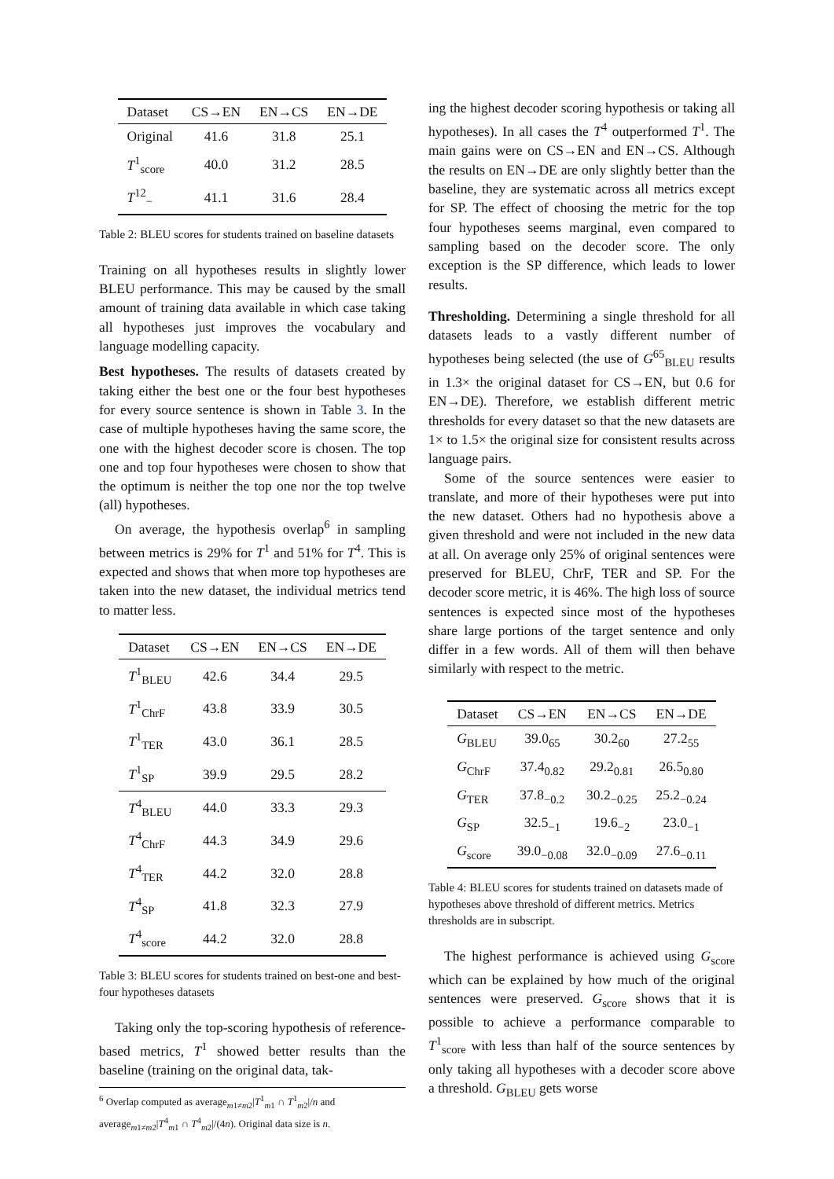| Dataset | CS→EN | EN→CS | EN→DE |
| --- | --- | --- | --- |
| Original | 41.6 | 31.8 | 25.1 |
| T<sup>1</sup><sub>score</sub> | 40.0 | 31.2 | 28.5 |
| T<sup>12</sup><sub>−</sub> | 41.1 | 31.6 | 28.4 |
Table 2: BLEU scores for students trained on baseline datasets
Training on all hypotheses results in slightly lower BLEU performance. This may be caused by the small amount of training data available in which case taking all hypotheses just improves the vocabulary and language modelling capacity.
Best hypotheses. The results of datasets created by taking either the best one or the four best hypotheses for every source sentence is shown in Table 3. In the case of multiple hypotheses having the same score, the one with the highest decoder score is chosen. The top one and top four hypotheses were chosen to show that the optimum is neither the top one nor the top twelve (all) hypotheses.
On average, the hypothesis overlap<sup>6</sup> in sampling between metrics is 29% for T<sup>1</sup> and 51% for T<sup>4</sup>. This is expected and shows that when more top hypotheses are taken into the new dataset, the individual metrics tend to matter less.
| Dataset | CS→EN | EN→CS | EN→DE |
| --- | --- | --- | --- |
| T<sup>1</sup><sub>BLEU</sub> | 42.6 | 34.4 | 29.5 |
| T<sup>1</sup><sub>ChrF</sub> | 43.8 | 33.9 | 30.5 |
| T<sup>1</sup><sub>TER</sub> | 43.0 | 36.1 | 28.5 |
| T<sup>1</sup><sub>SP</sub> | 39.9 | 29.5 | 28.2 |
| T<sup>4</sup><sub>BLEU</sub> | 44.0 | 33.3 | 29.3 |
| T<sup>4</sup><sub>ChrF</sub> | 44.3 | 34.9 | 29.6 |
| T<sup>4</sup><sub>TER</sub> | 44.2 | 32.0 | 28.8 |
| T<sup>4</sup><sub>SP</sub> | 41.8 | 32.3 | 27.9 |
| T<sup>4</sup><sub>score</sub> | 44.2 | 32.0 | 28.8 |
Table 3: BLEU scores for students trained on best-one and best-four hypotheses datasets
Taking only the top-scoring hypothesis of reference-based metrics, T<sup>1</sup> showed better results than the baseline (training on the original data, tak-
<sup>6</sup> Overlap computed as average<sub>m1≠m2</sub>|T<sup>1</sup><sub>m1</sub> ∩ T<sup>1</sup><sub>m2</sub>|/n and average<sub>m1≠m2</sub>|T<sup>4</sup><sub>m1</sub> ∩ T<sup>4</sup><sub>m2</sub>|/(4n). Original data size is n.
ing the highest decoder scoring hypothesis or taking all hypotheses). In all cases the T<sup>4</sup> outperformed T<sup>1</sup>. The main gains were on CS→EN and EN→CS. Although the results on EN→DE are only slightly better than the baseline, they are systematic across all metrics except for SP. The effect of choosing the metric for the top four hypotheses seems marginal, even compared to sampling based on the decoder score. The only exception is the SP difference, which leads to lower results.
Thresholding. Determining a single threshold for all datasets leads to a vastly different number of hypotheses being selected (the use of G<sup>65</sup><sub>BLEU</sub> results in 1.3× the original dataset for CS→EN, but 0.6 for EN→DE). Therefore, we establish different metric thresholds for every dataset so that the new datasets are 1× to 1.5× the original size for consistent results across language pairs.
Some of the source sentences were easier to translate, and more of their hypotheses were put into the new dataset. Others had no hypothesis above a given threshold and were not included in the new data at all. On average only 25% of original sentences were preserved for BLEU, ChrF, TER and SP. For the decoder score metric, it is 46%. The high loss of source sentences is expected since most of the hypotheses share large portions of the target sentence and only differ in a few words. All of them will then behave similarly with respect to the metric.
| Dataset | CS→EN | EN→CS | EN→DE |
| --- | --- | --- | --- |
| G<sub>BLEU</sub> | 39.0<sub>65</sub> | 30.2<sub>60</sub> | 27.2<sub>55</sub> |
| G<sub>ChrF</sub> | 37.4<sub>0.82</sub> | 29.2<sub>0.81</sub> | 26.5<sub>0.80</sub> |
| G<sub>TER</sub> | 37.8<sub>−0.2</sub> | 30.2<sub>−0.25</sub> | 25.2<sub>−0.24</sub> |
| G<sub>SP</sub> | 32.5<sub>−1</sub> | 19.6<sub>−2</sub> | 23.0<sub>−1</sub> |
| G<sub>score</sub> | 39.0<sub>−0.08</sub> | 32.0<sub>−0.09</sub> | 27.6<sub>−0.11</sub> |
Table 4: BLEU scores for students trained on datasets made of hypotheses above threshold of different metrics. Metrics thresholds are in subscript.
The highest performance is achieved using G<sub>score</sub> which can be explained by how much of the original sentences were preserved. G<sub>score</sub> shows that it is possible to achieve a performance comparable to T<sup>1</sup><sub>score</sub> with less than half of the source sentences by only taking all hypotheses with a decoder score above a threshold. G<sub>BLEU</sub> gets worse